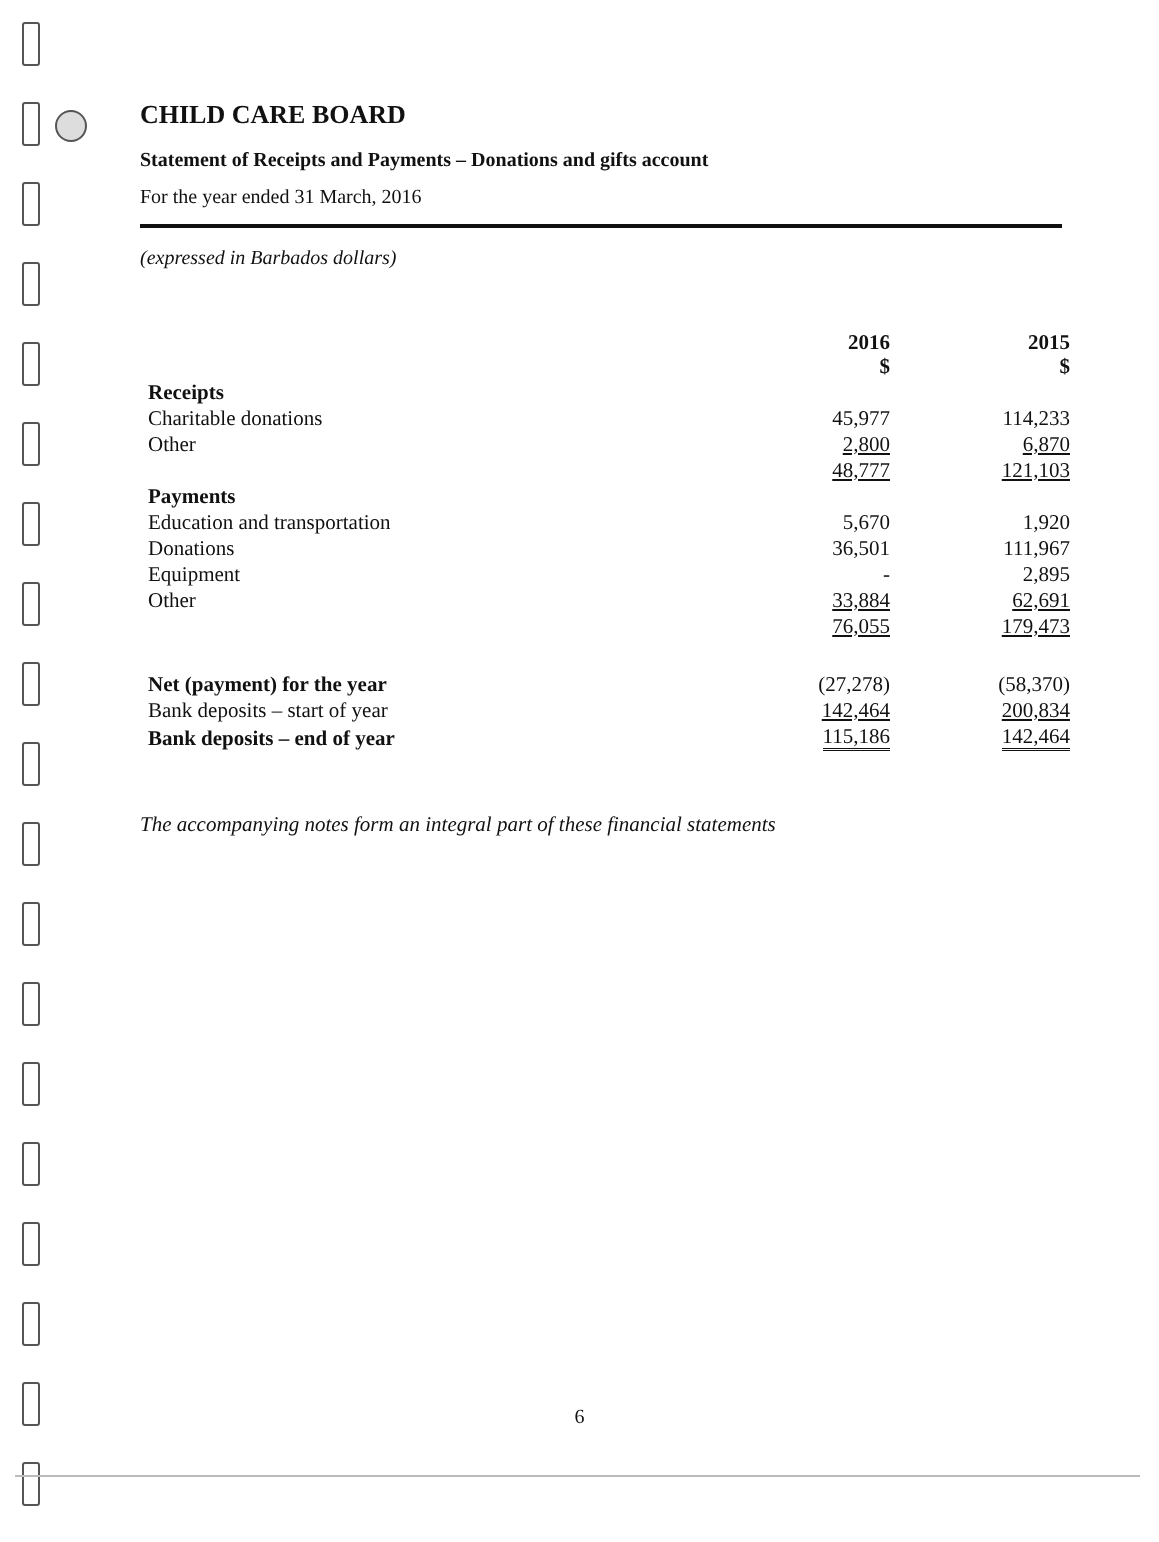CHILD CARE BOARD
Statement of Receipts and Payments – Donations and gifts account
For the year ended 31 March, 2016
(expressed in Barbados dollars)
| | 2016 $ | 2015 $ |
| --- | --- | --- |
| Receipts | | |
| Charitable donations | 45,977 | 114,233 |
| Other | 2,800 | 6,870 |
| | 48,777 | 121,103 |
| Payments | | |
| Education and transportation | 5,670 | 1,920 |
| Donations | 36,501 | 111,967 |
| Equipment | - | 2,895 |
| Other | 33,884 | 62,691 |
| | 76,055 | 179,473 |
| Net (payment) for the year | (27,278) | (58,370) |
| Bank deposits – start of year | 142,464 | 200,834 |
| Bank deposits – end of year | 115,186 | 142,464 |
The accompanying notes form an integral part of these financial statements
6